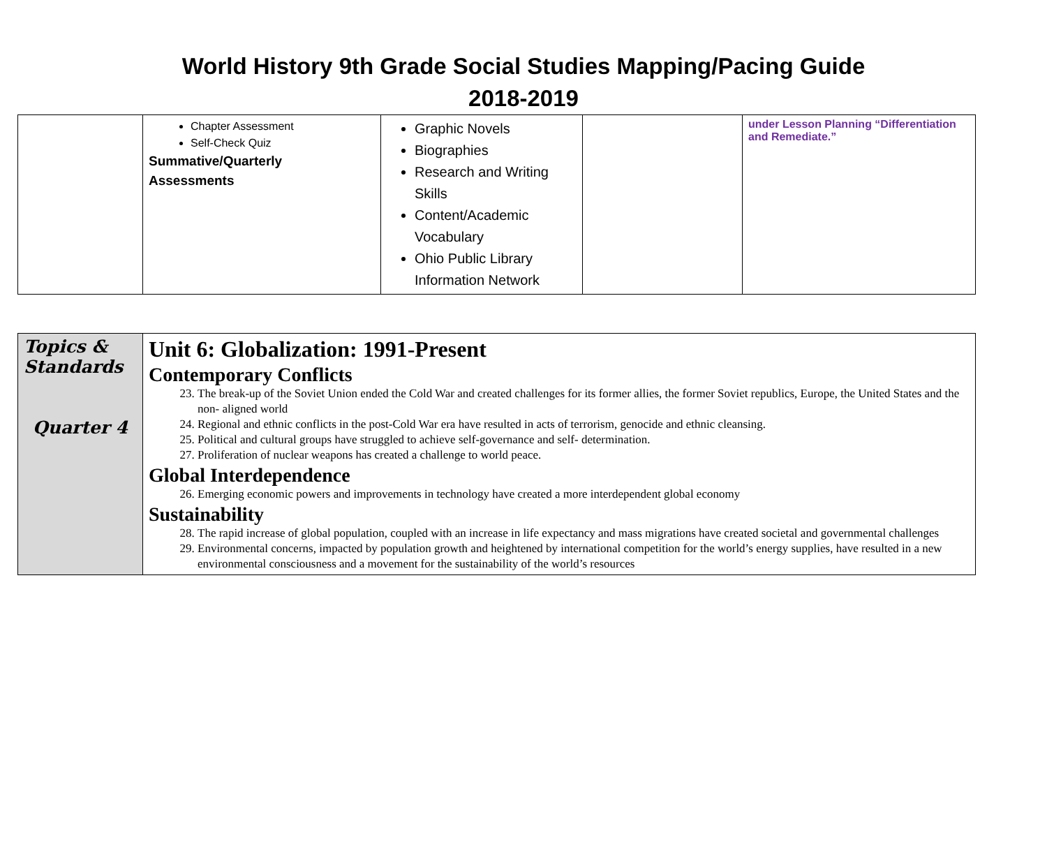World History 9th Grade Social Studies Mapping/Pacing Guide
2018-2019
| | Chapter Assessment Self-Check Quiz Summative/Quarterly Assessments | Graphic Novels Biographies Research and Writing Skills Content/Academic Vocabulary Ohio Public Library Information Network | | under Lesson Planning “Differentiation and Remediate.” |
| Topics & Standards Quarter 4 | Unit 6: Globalization: 1991-Present Contemporary Conflicts 23. The break-up of the Soviet Union ended the Cold War and created challenges for its former allies, the former Soviet republics, Europe, the United States and the non- aligned world 24. Regional and ethnic conflicts in the post-Cold War era have resulted in acts of terrorism, genocide and ethnic cleansing. 25. Political and cultural groups have struggled to achieve self-governance and self- determination. 27. Proliferation of nuclear weapons has created a challenge to world peace. Global Interdependence 26. Emerging economic powers and improvements in technology have created a more interdependent global economy Sustainability 28. The rapid increase of global population, coupled with an increase in life expectancy and mass migrations have created societal and governmental challenges 29. Environmental concerns, impacted by population growth and heightened by international competition for the world’s energy supplies, have resulted in a new environmental consciousness and a movement for the sustainability of the world’s resources |